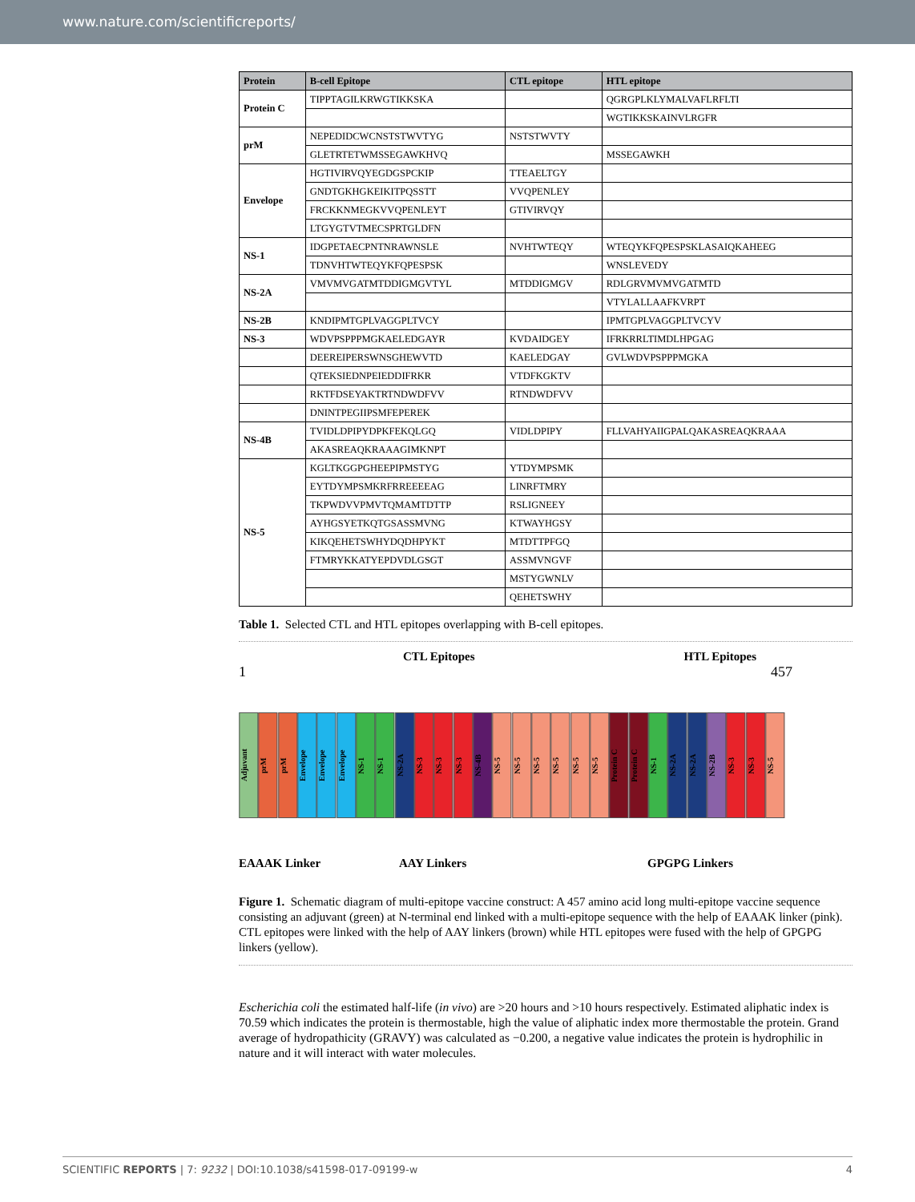www.nature.com/scientificreports/
| Protein | B-cell Epitope | CTL epitope | HTL epitope |
| --- | --- | --- | --- |
| Protein C | TIPPTAGILKRWGTIKKSKA | | QGRGPLKLYMALVAFLRFLTI |
| | | | WGTIKKSKAINVLRGFR |
| prM | NEPEDIDCWCNSTSTWVTYG | NSTSTWVTY | |
| | GLETRTETWMSSEGAWKHVQ | | MSSEGAWKH |
| Envelope | HGTIVIRVQYEGDGSPCKIP | TTEAELTGY | |
| | GNDTGKHGKEIKITPQSSTT | VVQPENLEY | |
| | FRCKKNMEGKVVQPENLEYT | GTIVIRVQY | |
| | LTGYGTVTMECSPRTGLDFN | | |
| NS-1 | IDGPETAECPNTNRAWNSLE | NVHTWTEQY | WTEQYKFQPESPSKLASAIQKAHEEG |
| | TDNVHTWTEQYKFQPESPSK | | WNSLEVEDY |
| NS-2A | VMVMVGATMTDDIGMGVTYL | MTDDIGMGV | RDLGRVMVMVGATMTD |
| | | | VTYLALLAAFKVRPT |
| NS-2B | KNDIPMTGPLVAGGPLTVCY | | IPMTGPLVAGGPLTVCYV |
| NS-3 | WDVPSPPPMGKAELEDGAYR | KVDAIDGEY | IFRKRRLTIMDLHPGAG |
| | DEEREIPERSWNSGHEWVTD | KAELEDGAY | GVLWDVPSPPPMGKA |
| | QTEKSIEDNPEIEDDIFRKR | VTDFKGKTV | |
| | RKTFDSEYAKTRTNDWDFVV | RTNDWDFVV | |
| | DNINTPEGIIPSMFEPEREK | | |
| NS-4B | TVIDLDPIPYDPKFEKQLGQ | VIDLDPIPY | FLLVAHYAIIGPALQAKASREAQKRAAA |
| | AKASREAQKRAAAGIMKNPT | | |
| NS-5 | KGLTKGGPGHEEPIPMSTYG | YTDYMPSMK | |
| | EYTDYMPSMKRFRREEEEAG | LINRFTMRY | |
| | TKPWDVVPMVTQMAMTDTTP | RSLIGNEEY | |
| | AYHGSYETKQTGSASSMVNG | KTWAYHGSY | |
| | KIKQEHETSWHYDQDHPYKT | MTDTTPFGQ | |
| | FTMRYKKATYEPDVDLGSGT | ASSMVNGVF | |
| | | MSTYGWNLV | |
| | | QEHETSWHY | |
Table 1. Selected CTL and HTL epitopes overlapping with B-cell epitopes.
CTL Epitopes HTL Epitopes
1 457
Adjuvant
prM
prM
Envelope
Envelope
Envelope
NS-1
NS-1
NS-2A
NS-3
NS-3
NS-3
NS-4B
NS-5
NS-5
NS-5
NS-5
NS-5
NS-5
Protein C
Protein C
NS-1
NS-2A
NS-2A
NS-2B
NS-3
NS-3
NS-5
EAAAK Linker AAY Linkers GPGPG Linkers
Figure 1. Schematic diagram of multi-epitope vaccine construct: A 457 amino acid long multi-epitope vaccine sequence consisting an adjuvant (green) at N-terminal end linked with a multi-epitope sequence with the help of EAAAK linker (pink). CTL epitopes were linked with the help of AAY linkers (brown) while HTL epitopes were fused with the help of GPGPG linkers (yellow).
Escherichia coli the estimated half-life (in vivo) are >20 hours and >10 hours respectively. Estimated aliphatic index is 70.59 which indicates the protein is thermostable, high the value of aliphatic index more thermostable the protein. Grand average of hydropathicity (GRAVY) was calculated as −0.200, a negative value indicates the protein is hydrophilic in nature and it will interact with water molecules.
SCIENTIFIC REPORTS | 7: 9232 | DOI:10.1038/s41598-017-09199-w 4